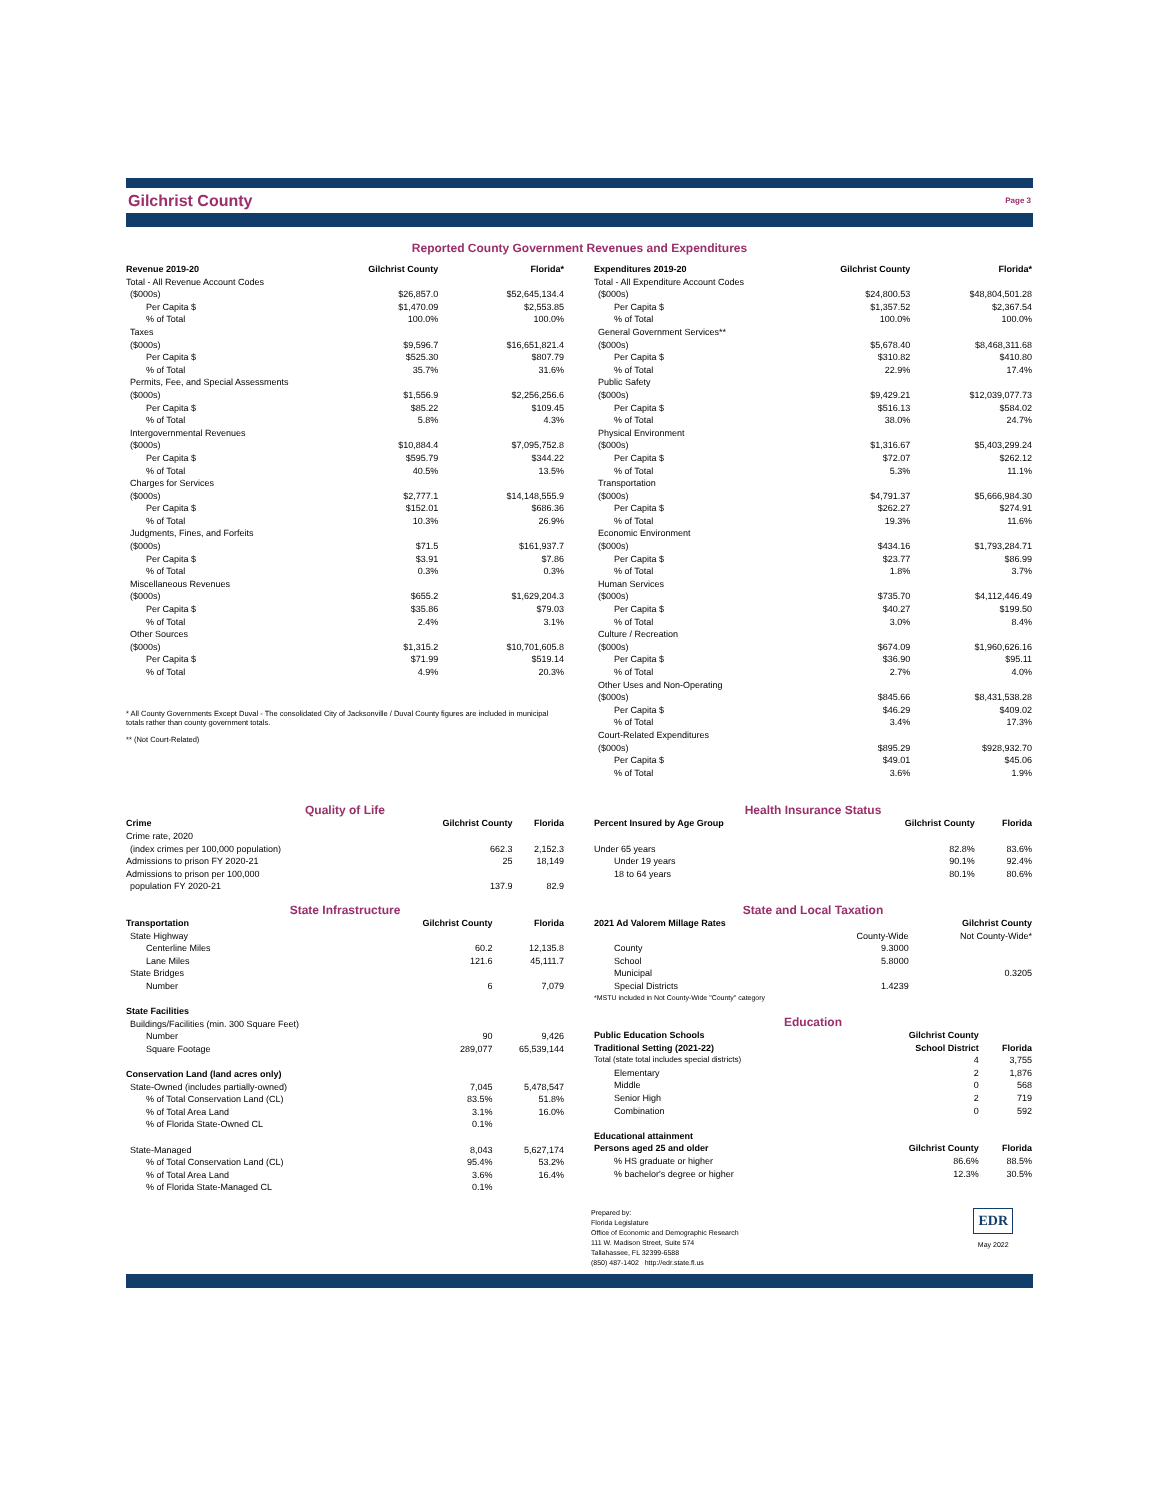Gilchrist County
Page 3
Reported County Government Revenues and Expenditures
| Revenue 2019-20 | Gilchrist County | Florida* |
| --- | --- | --- |
| Total - All Revenue Account Codes | | |
| ($000s) | $26,857.0 | $52,645,134.4 |
| Per Capita $ | $1,470.09 | $2,553.85 |
| % of Total | 100.0% | 100.0% |
| Taxes | | |
| ($000s) | $9,596.7 | $16,651,821.4 |
| Per Capita $ | $525.30 | $807.79 |
| % of Total | 35.7% | 31.6% |
| Permits, Fee, and Special Assessments | | |
| ($000s) | $1,556.9 | $2,256,256.6 |
| Per Capita $ | $85.22 | $109.45 |
| % of Total | 5.8% | 4.3% |
| Intergovernmental Revenues | | |
| ($000s) | $10,884.4 | $7,095,752.8 |
| Per Capita $ | $595.79 | $344.22 |
| % of Total | 40.5% | 13.5% |
| Charges for Services | | |
| ($000s) | $2,777.1 | $14,148,555.9 |
| Per Capita $ | $152.01 | $686.36 |
| % of Total | 10.3% | 26.9% |
| Judgments, Fines, and Forfeits | | |
| ($000s) | $71.5 | $161,937.7 |
| Per Capita $ | $3.91 | $7.86 |
| % of Total | 0.3% | 0.3% |
| Miscellaneous Revenues | | |
| ($000s) | $655.2 | $1,629,204.3 |
| Per Capita $ | $35.86 | $79.03 |
| % of Total | 2.4% | 3.1% |
| Other Sources | | |
| ($000s) | $1,315.2 | $10,701,605.8 |
| Per Capita $ | $71.99 | $519.14 |
| % of Total | 4.9% | 20.3% |
* All County Governments Except Duval - The consolidated City of Jacksonville / Duval County figures are included in municipal totals rather than county government totals.
** (Not Court-Related)
| Expenditures 2019-20 | Gilchrist County | Florida* |
| --- | --- | --- |
| Total - All Expenditure Account Codes | | |
| ($000s) | $24,800.53 | $48,804,501.28 |
| Per Capita $ | $1,357.52 | $2,367.54 |
| % of Total | 100.0% | 100.0% |
| General Government Services** | | |
| ($000s) | $5,678.40 | $8,468,311.68 |
| Per Capita $ | $310.82 | $410.80 |
| % of Total | 22.9% | 17.4% |
| Public Safety | | |
| ($000s) | $9,429.21 | $12,039,077.73 |
| Per Capita $ | $516.13 | $584.02 |
| % of Total | 38.0% | 24.7% |
| Physical Environment | | |
| ($000s) | $1,316.67 | $5,403,299.24 |
| Per Capita $ | $72.07 | $262.12 |
| % of Total | 5.3% | 11.1% |
| Transportation | | |
| ($000s) | $4,791.37 | $5,666,984.30 |
| Per Capita $ | $262.27 | $274.91 |
| % of Total | 19.3% | 11.6% |
| Economic Environment | | |
| ($000s) | $434.16 | $1,793,284.71 |
| Per Capita $ | $23.77 | $86.99 |
| % of Total | 1.8% | 3.7% |
| Human Services | | |
| ($000s) | $735.70 | $4,112,446.49 |
| Per Capita $ | $40.27 | $199.50 |
| % of Total | 3.0% | 8.4% |
| Culture / Recreation | | |
| ($000s) | $674.09 | $1,960,626.16 |
| Per Capita $ | $36.90 | $95.11 |
| % of Total | 2.7% | 4.0% |
| Other Uses and Non-Operating | | |
| ($000s) | $845.66 | $8,431,538.28 |
| Per Capita $ | $46.29 | $409.02 |
| % of Total | 3.4% | 17.3% |
| Court-Related Expenditures | | |
| ($000s) | $895.29 | $928,932.70 |
| Per Capita $ | $49.01 | $45.06 |
| % of Total | 3.6% | 1.9% |
Quality of Life
| Crime | Gilchrist County | Florida |
| --- | --- | --- |
| Crime rate, 2020 | | |
| (index crimes per 100,000 population) | 662.3 | 2,152.3 |
| Admissions to prison FY 2020-21 | 25 | 18,149 |
| Admissions to prison per 100,000 | | |
| population FY 2020-21 | 137.9 | 82.9 |
State Infrastructure
| Transportation | Gilchrist County | Florida |
| --- | --- | --- |
| State Highway | | |
| Centerline Miles | 60.2 | 12,135.8 |
| Lane Miles | 121.6 | 45,111.7 |
| State Bridges | | |
| Number | 6 | 7,079 |
| State Facilities | | |
| Buildings/Facilities (min. 300 Square Feet) | | |
| Number | 90 | 9,426 |
| Square Footage | 289,077 | 65,539,144 |
| Conservation Land (land acres only) | | |
| State-Owned (includes partially-owned) | 7,045 | 5,478,547 |
| % of Total Conservation Land (CL) | 83.5% | 51.8% |
| % of Total Area Land | 3.1% | 16.0% |
| % of Florida State-Owned CL | 0.1% | |
| State-Managed | 8,043 | 5,627,174 |
| % of Total Conservation Land (CL) | 95.4% | 53.2% |
| % of Total Area Land | 3.6% | 16.4% |
| % of Florida State-Managed CL | 0.1% | |
Health Insurance Status
| Percent Insured by Age Group | Gilchrist County | Florida |
| --- | --- | --- |
| Under 65 years | 82.8% | 83.6% |
| Under 19 years | 90.1% | 92.4% |
| 18 to 64 years | 80.1% | 80.6% |
State and Local Taxation
| 2021 Ad Valorem Millage Rates | Gilchrist County | |
| --- | --- | --- |
| | County-Wide | Not County-Wide* |
| County | 9.3000 | |
| School | 5.8000 | |
| Municipal | | 0.3205 |
| Special Districts | 1.4239 | |
| *MSTU included in Not County-Wide "County" category | | |
Education
| Public Education Schools | Gilchrist County | |
| --- | --- | --- |
| Traditional Setting (2021-22) | School District | Florida |
| Total (state total includes special districts) | 4 | 3,755 |
| Elementary | 2 | 1,876 |
| Middle | 0 | 568 |
| Senior High | 2 | 719 |
| Combination | 0 | 592 |
| Educational attainment | | |
| Persons aged 25 and older | Gilchrist County | Florida |
| % HS graduate or higher | 86.6% | 88.5% |
| % bachelor's degree or higher | 12.3% | 30.5% |
Prepared by:
Florida Legislature
Office of Economic and Demographic Research
111 W. Madison Street, Suite 574
Tallahassee, FL 32399-6588
(850) 487-1402 http://edr.state.fl.us
EDR
May 2022